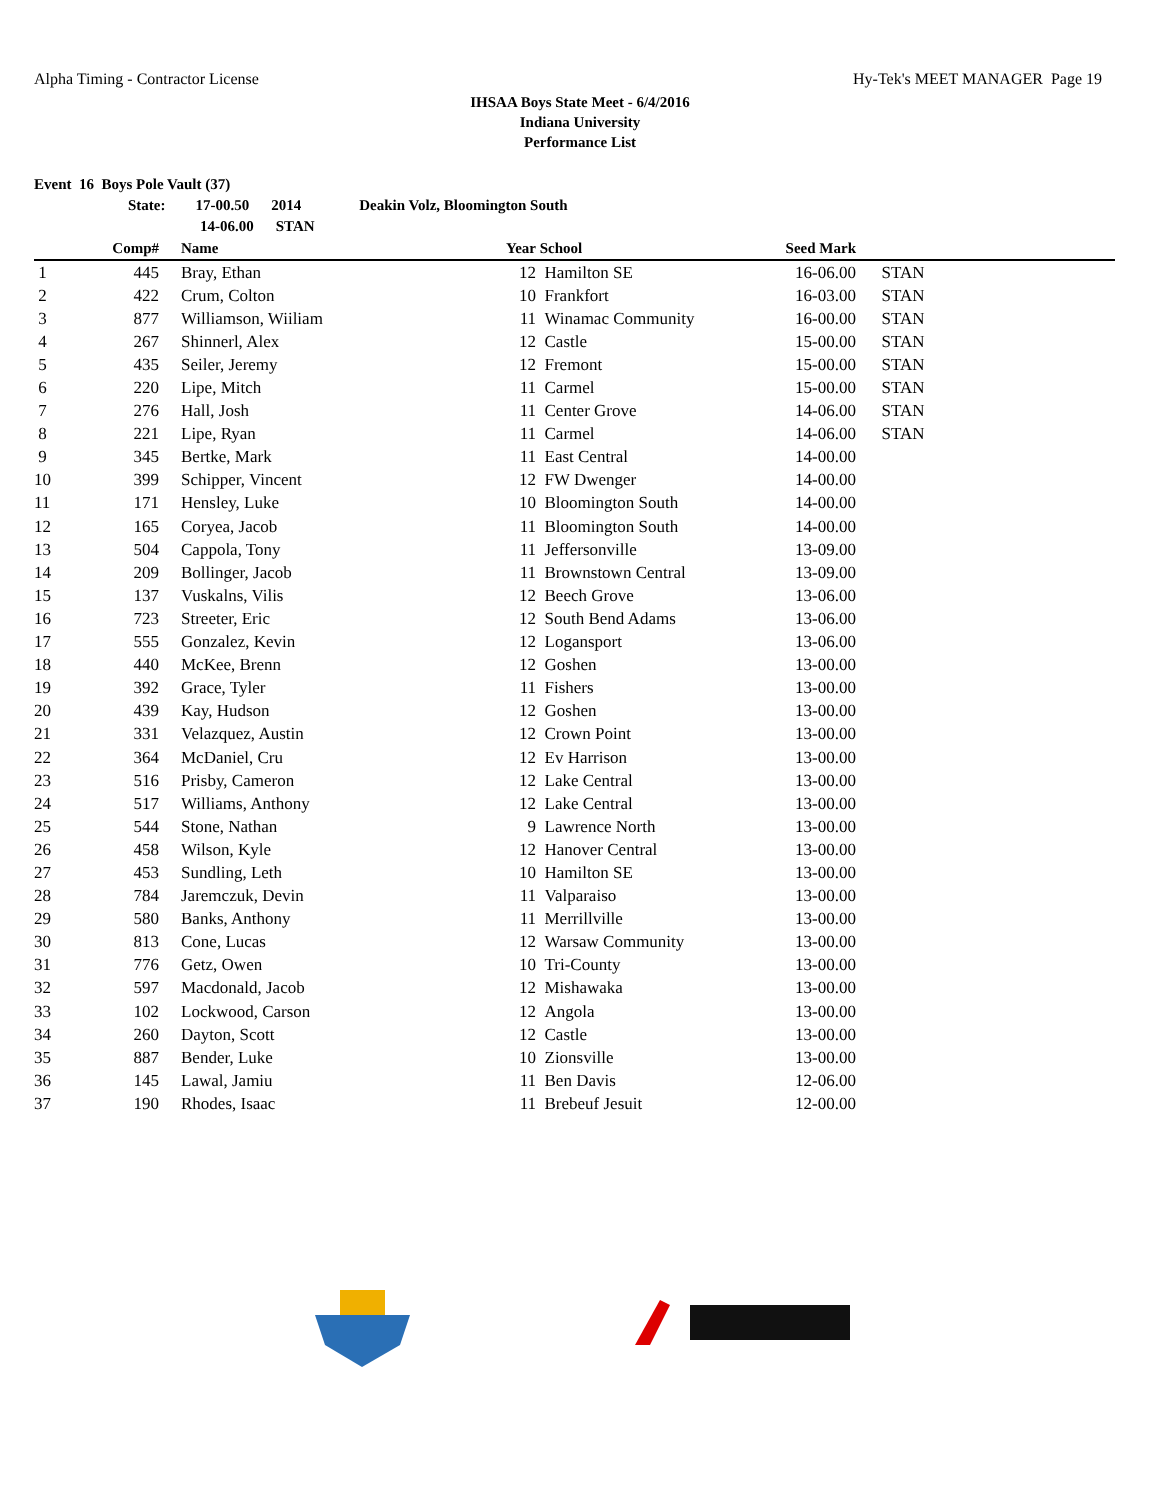Alpha Timing - Contractor License Hy-Tek's MEET MANAGER Page 19
IHSAA Boys State Meet - 6/4/2016
Indiana University
Performance List
Event 16 Boys Pole Vault (37)
State: 17-00.50 2014 Deakin Volz, Bloomington South
14-06.00 STAN
| | Comp# | | Name | Year | School | Seed Mark | |
| --- | --- | --- | --- | --- | --- | --- | --- |
| 1 | 445 | | Bray, Ethan | 12 | Hamilton SE | 16-06.00 | STAN |
| 2 | 422 | | Crum, Colton | 10 | Frankfort | 16-03.00 | STAN |
| 3 | 877 | | Williamson, Wiiliam | 11 | Winamac Community | 16-00.00 | STAN |
| 4 | 267 | | Shinnerl, Alex | 12 | Castle | 15-00.00 | STAN |
| 5 | 435 | | Seiler, Jeremy | 12 | Fremont | 15-00.00 | STAN |
| 6 | 220 | | Lipe, Mitch | 11 | Carmel | 15-00.00 | STAN |
| 7 | 276 | | Hall, Josh | 11 | Center Grove | 14-06.00 | STAN |
| 8 | 221 | | Lipe, Ryan | 11 | Carmel | 14-06.00 | STAN |
| 9 | 345 | | Bertke, Mark | 11 | East Central | 14-00.00 | |
| 10 | 399 | | Schipper, Vincent | 12 | FW Dwenger | 14-00.00 | |
| 11 | 171 | | Hensley, Luke | 10 | Bloomington South | 14-00.00 | |
| 12 | 165 | | Coryea, Jacob | 11 | Bloomington South | 14-00.00 | |
| 13 | 504 | | Cappola, Tony | 11 | Jeffersonville | 13-09.00 | |
| 14 | 209 | | Bollinger, Jacob | 11 | Brownstown Central | 13-09.00 | |
| 15 | 137 | | Vuskalns, Vilis | 12 | Beech Grove | 13-06.00 | |
| 16 | 723 | | Streeter, Eric | 12 | South Bend Adams | 13-06.00 | |
| 17 | 555 | | Gonzalez, Kevin | 12 | Logansport | 13-06.00 | |
| 18 | 440 | | McKee, Brenn | 12 | Goshen | 13-00.00 | |
| 19 | 392 | | Grace, Tyler | 11 | Fishers | 13-00.00 | |
| 20 | 439 | | Kay, Hudson | 12 | Goshen | 13-00.00 | |
| 21 | 331 | | Velazquez, Austin | 12 | Crown Point | 13-00.00 | |
| 22 | 364 | | McDaniel, Cru | 12 | Ev Harrison | 13-00.00 | |
| 23 | 516 | | Prisby, Cameron | 12 | Lake Central | 13-00.00 | |
| 24 | 517 | | Williams, Anthony | 12 | Lake Central | 13-00.00 | |
| 25 | 544 | | Stone, Nathan | 9 | Lawrence North | 13-00.00 | |
| 26 | 458 | | Wilson, Kyle | 12 | Hanover Central | 13-00.00 | |
| 27 | 453 | | Sundling, Leth | 10 | Hamilton SE | 13-00.00 | |
| 28 | 784 | | Jaremczuk, Devin | 11 | Valparaiso | 13-00.00 | |
| 29 | 580 | | Banks, Anthony | 11 | Merrillville | 13-00.00 | |
| 30 | 813 | | Cone, Lucas | 12 | Warsaw Community | 13-00.00 | |
| 31 | 776 | | Getz, Owen | 10 | Tri-County | 13-00.00 | |
| 32 | 597 | | Macdonald, Jacob | 12 | Mishawaka | 13-00.00 | |
| 33 | 102 | | Lockwood, Carson | 12 | Angola | 13-00.00 | |
| 34 | 260 | | Dayton, Scott | 12 | Castle | 13-00.00 | |
| 35 | 887 | | Bender, Luke | 10 | Zionsville | 13-00.00 | |
| 36 | 145 | | Lawal, Jamiu | 11 | Ben Davis | 12-06.00 | |
| 37 | 190 | | Rhodes, Isaac | 11 | Brebeuf Jesuit | 12-00.00 | |